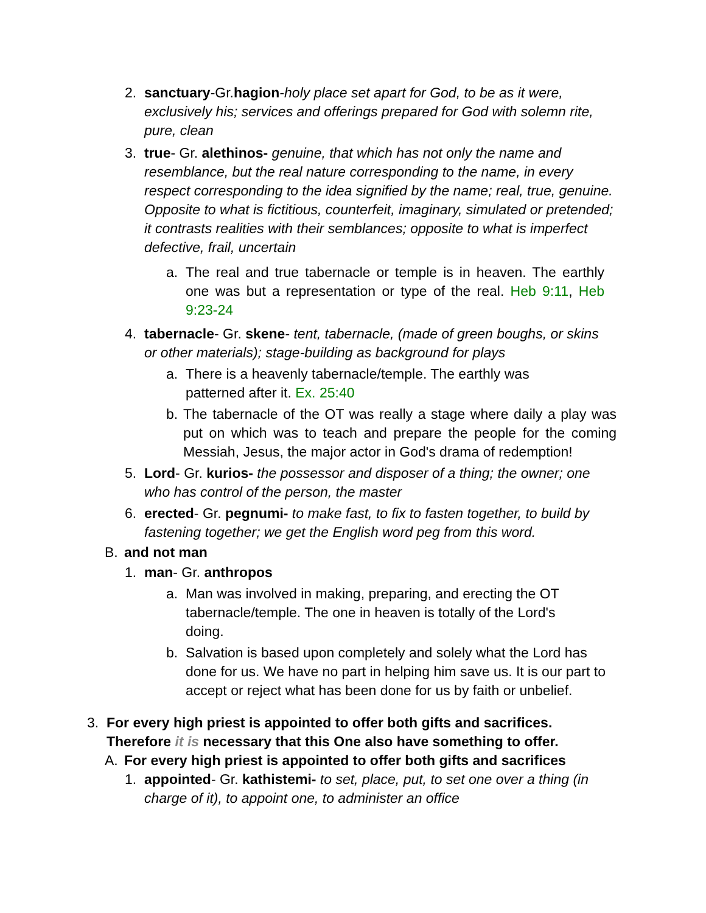2. sanctuary-Gr.hagion-holy place set apart for God, to be as it were, exclusively his; services and offerings prepared for God with solemn rite, pure, clean
3. true- Gr. alethinos- genuine, that which has not only the name and resemblance, but the real nature corresponding to the name, in every respect corresponding to the idea signified by the name; real, true, genuine. Opposite to what is fictitious, counterfeit, imaginary, simulated or pretended; it contrasts realities with their semblances; opposite to what is imperfect defective, frail, uncertain
a. The real and true tabernacle or temple is in heaven. The earthly one was but a representation or type of the real. Heb 9:11, Heb 9:23-24
4. tabernacle- Gr. skene- tent, tabernacle, (made of green boughs, or skins or other materials); stage-building as background for plays
a. There is a heavenly tabernacle/temple. The earthly was patterned after it. Ex. 25:40
b. The tabernacle of the OT was really a stage where daily a play was put on which was to teach and prepare the people for the coming Messiah, Jesus, the major actor in God's drama of redemption!
5. Lord- Gr. kurios- the possessor and disposer of a thing; the owner; one who has control of the person, the master
6. erected- Gr. pegnumi- to make fast, to fix to fasten together, to build by fastening together; we get the English word peg from this word.
B. and not man
1. man- Gr. anthropos
a. Man was involved in making, preparing, and erecting the OT tabernacle/temple. The one in heaven is totally of the Lord's doing.
b. Salvation is based upon completely and solely what the Lord has done for us. We have no part in helping him save us. It is our part to accept or reject what has been done for us by faith or unbelief.
3. For every high priest is appointed to offer both gifts and sacrifices. Therefore it is necessary that this One also have something to offer.
A. For every high priest is appointed to offer both gifts and sacrifices
1. appointed- Gr. kathistemi- to set, place, put, to set one over a thing (in charge of it), to appoint one, to administer an office